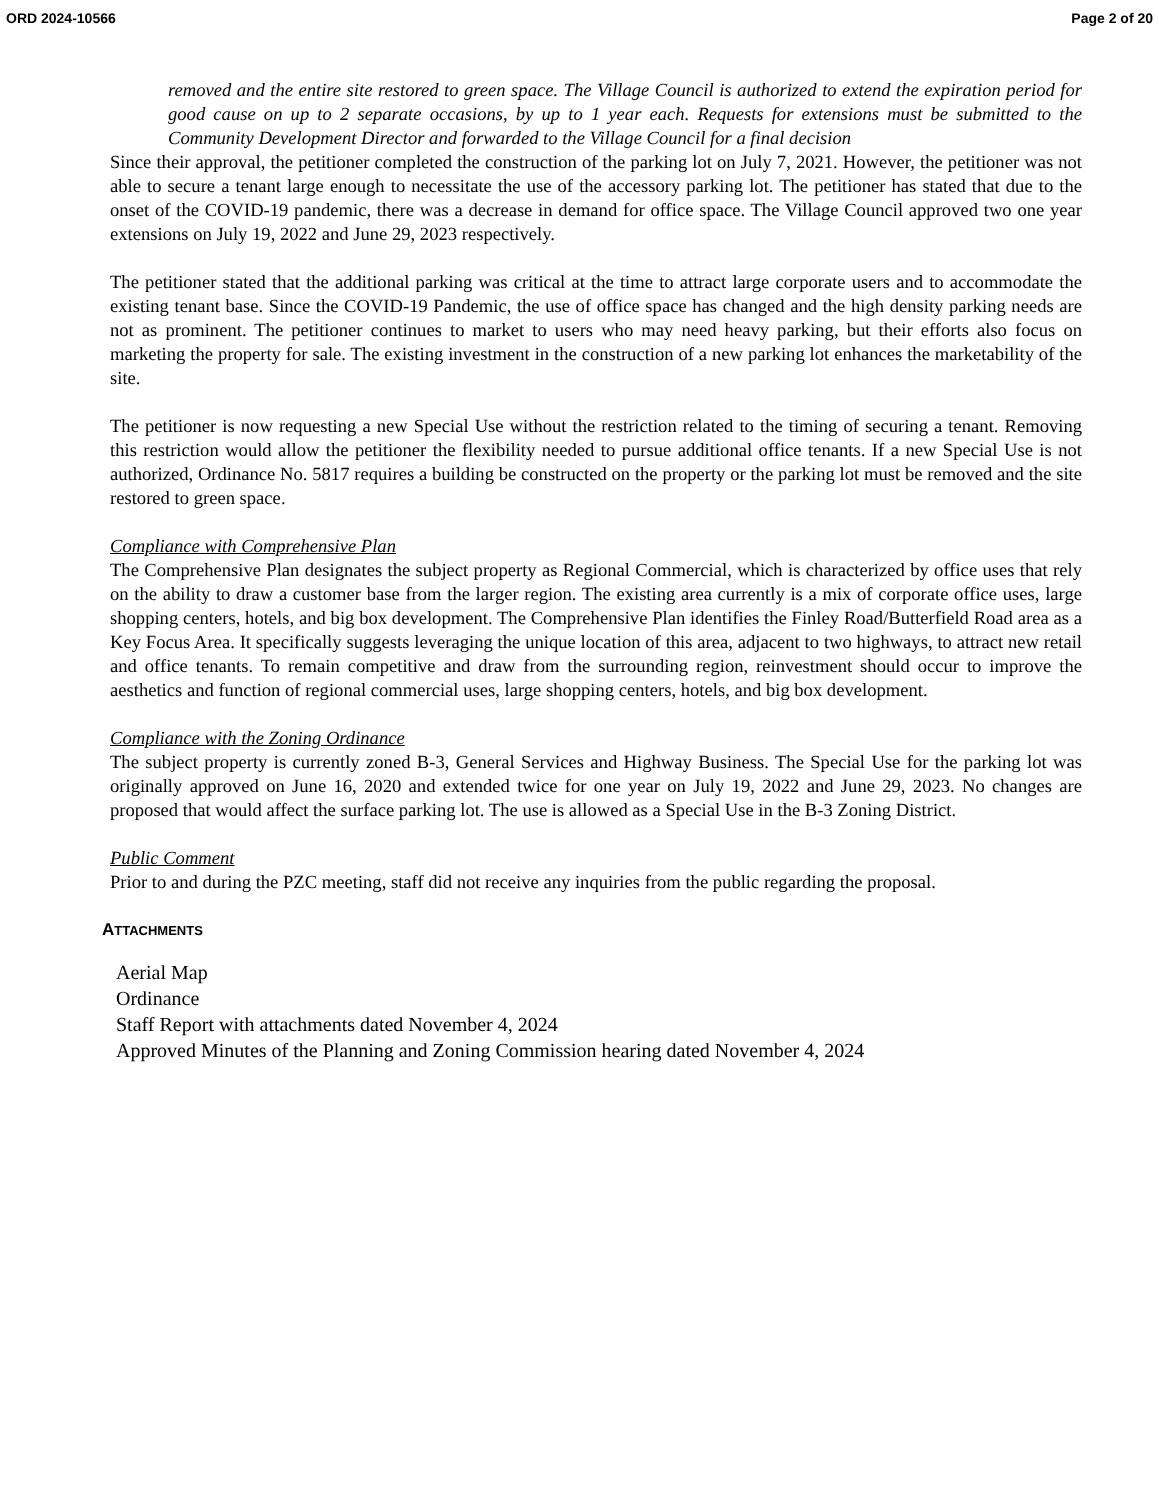ORD 2024-10566 Page 2 of 20
removed and the entire site restored to green space. The Village Council is authorized to extend the expiration period for good cause on up to 2 separate occasions, by up to 1 year each. Requests for extensions must be submitted to the Community Development Director and forwarded to the Village Council for a final decision
Since their approval, the petitioner completed the construction of the parking lot on July 7, 2021. However, the petitioner was not able to secure a tenant large enough to necessitate the use of the accessory parking lot. The petitioner has stated that due to the onset of the COVID-19 pandemic, there was a decrease in demand for office space. The Village Council approved two one year extensions on July 19, 2022 and June 29, 2023 respectively.
The petitioner stated that the additional parking was critical at the time to attract large corporate users and to accommodate the existing tenant base. Since the COVID-19 Pandemic, the use of office space has changed and the high density parking needs are not as prominent. The petitioner continues to market to users who may need heavy parking, but their efforts also focus on marketing the property for sale. The existing investment in the construction of a new parking lot enhances the marketability of the site.
The petitioner is now requesting a new Special Use without the restriction related to the timing of securing a tenant. Removing this restriction would allow the petitioner the flexibility needed to pursue additional office tenants. If a new Special Use is not authorized, Ordinance No. 5817 requires a building be constructed on the property or the parking lot must be removed and the site restored to green space.
Compliance with Comprehensive Plan
The Comprehensive Plan designates the subject property as Regional Commercial, which is characterized by office uses that rely on the ability to draw a customer base from the larger region. The existing area currently is a mix of corporate office uses, large shopping centers, hotels, and big box development. The Comprehensive Plan identifies the Finley Road/Butterfield Road area as a Key Focus Area. It specifically suggests leveraging the unique location of this area, adjacent to two highways, to attract new retail and office tenants. To remain competitive and draw from the surrounding region, reinvestment should occur to improve the aesthetics and function of regional commercial uses, large shopping centers, hotels, and big box development.
Compliance with the Zoning Ordinance
The subject property is currently zoned B-3, General Services and Highway Business. The Special Use for the parking lot was originally approved on June 16, 2020 and extended twice for one year on July 19, 2022 and June 29, 2023. No changes are proposed that would affect the surface parking lot. The use is allowed as a Special Use in the B-3 Zoning District.
Public Comment
Prior to and during the PZC meeting, staff did not receive any inquiries from the public regarding the proposal.
ATTACHMENTS
Aerial Map
Ordinance
Staff Report with attachments dated November 4, 2024
Approved Minutes of the Planning and Zoning Commission hearing dated November 4, 2024